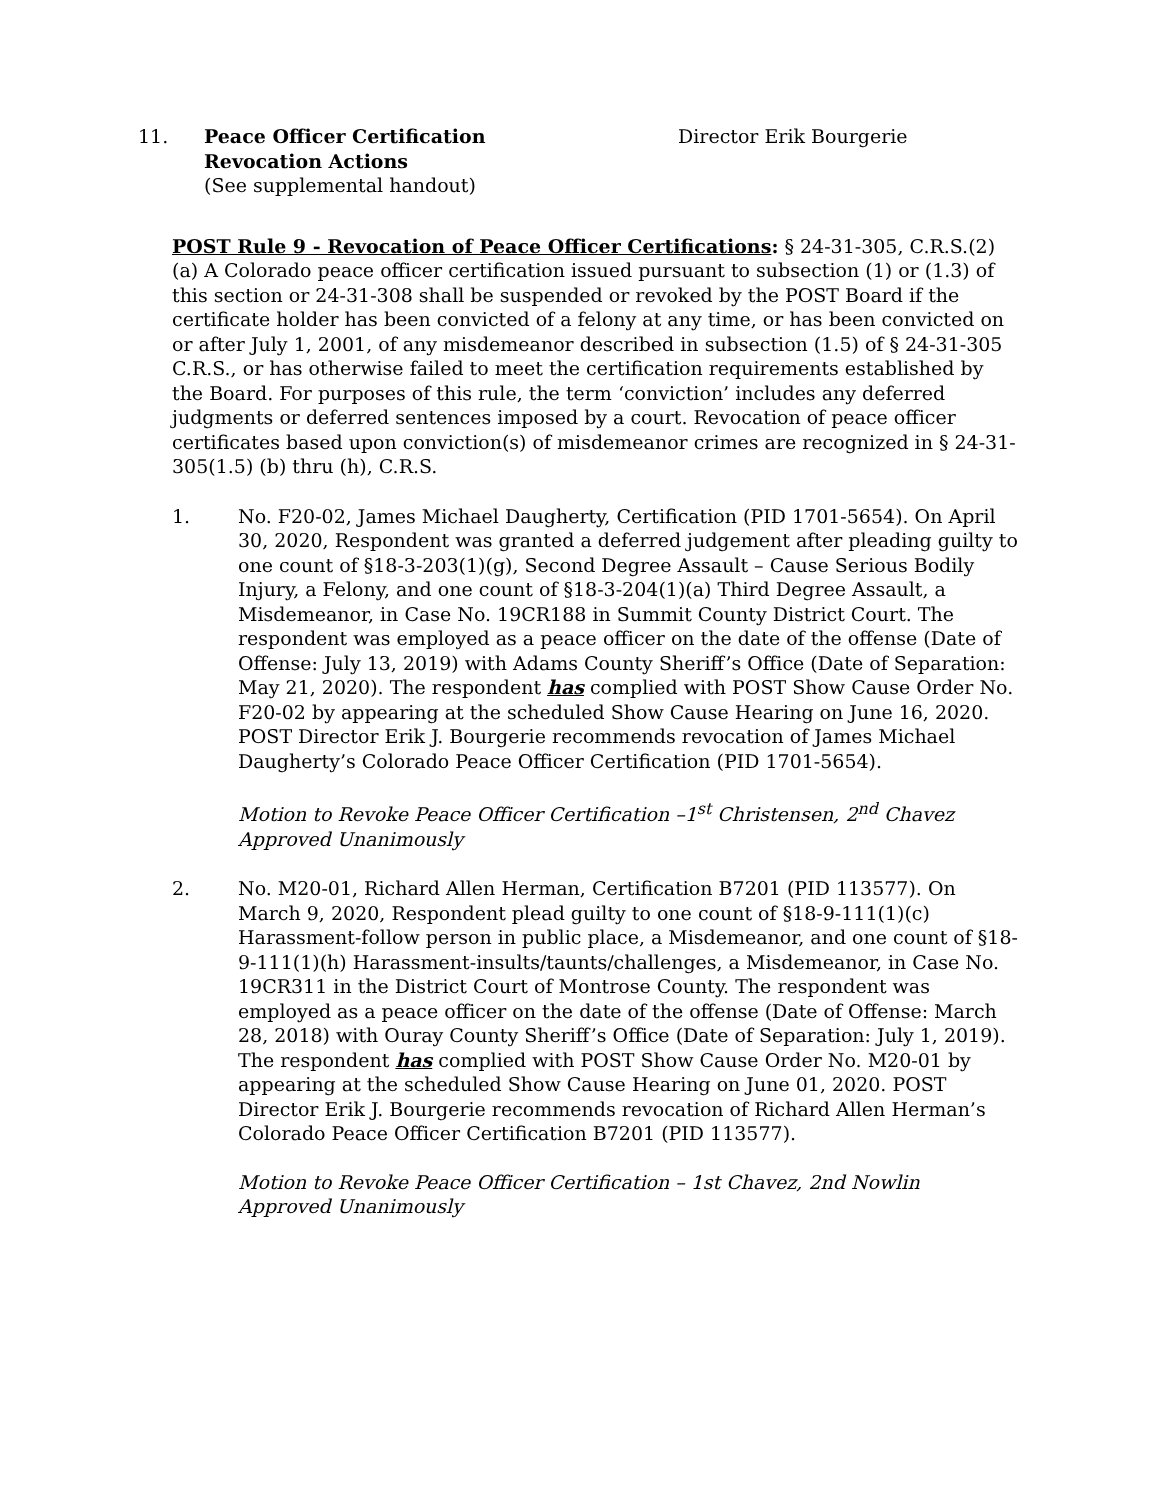11. Peace Officer Certification
Revocation Actions
(See supplemental handout)
Director Erik Bourgerie
POST Rule 9 - Revocation of Peace Officer Certifications: § 24-31-305, C.R.S.(2)(a) A Colorado peace officer certification issued pursuant to subsection (1) or (1.3) of this section or 24-31-308 shall be suspended or revoked by the POST Board if the certificate holder has been convicted of a felony at any time, or has been convicted on or after July 1, 2001, of any misdemeanor described in subsection (1.5) of § 24-31-305 C.R.S., or has otherwise failed to meet the certification requirements established by the Board. For purposes of this rule, the term ‘conviction’ includes any deferred judgments or deferred sentences imposed by a court. Revocation of peace officer certificates based upon conviction(s) of misdemeanor crimes are recognized in § 24-31-305(1.5) (b) thru (h), C.R.S.
1. No. F20-02, James Michael Daugherty, Certification (PID 1701-5654). On April 30, 2020, Respondent was granted a deferred judgement after pleading guilty to one count of §18-3-203(1)(g), Second Degree Assault – Cause Serious Bodily Injury, a Felony, and one count of §18-3-204(1)(a) Third Degree Assault, a Misdemeanor, in Case No. 19CR188 in Summit County District Court. The respondent was employed as a peace officer on the date of the offense (Date of Offense: July 13, 2019) with Adams County Sheriff’s Office (Date of Separation: May 21, 2020). The respondent has complied with POST Show Cause Order No. F20-02 by appearing at the scheduled Show Cause Hearing on June 16, 2020. POST Director Erik J. Bourgerie recommends revocation of James Michael Daugherty’s Colorado Peace Officer Certification (PID 1701-5654).
Motion to Revoke Peace Officer Certification –1<sup>st</sup> Christensen, 2<sup>nd</sup> Chavez
Approved Unanimously
2. No. M20-01, Richard Allen Herman, Certification B7201 (PID 113577). On March 9, 2020, Respondent plead guilty to one count of §18-9-111(1)(c) Harassment-follow person in public place, a Misdemeanor, and one count of §18-9-111(1)(h) Harassment-insults/taunts/challenges, a Misdemeanor, in Case No. 19CR311 in the District Court of Montrose County. The respondent was employed as a peace officer on the date of the offense (Date of Offense: March 28, 2018) with Ouray County Sheriff’s Office (Date of Separation: July 1, 2019). The respondent has complied with POST Show Cause Order No. M20-01 by appearing at the scheduled Show Cause Hearing on June 01, 2020. POST Director Erik J. Bourgerie recommends revocation of Richard Allen Herman’s Colorado Peace Officer Certification B7201 (PID 113577).
Motion to Revoke Peace Officer Certification – 1st Chavez, 2nd Nowlin
Approved Unanimously